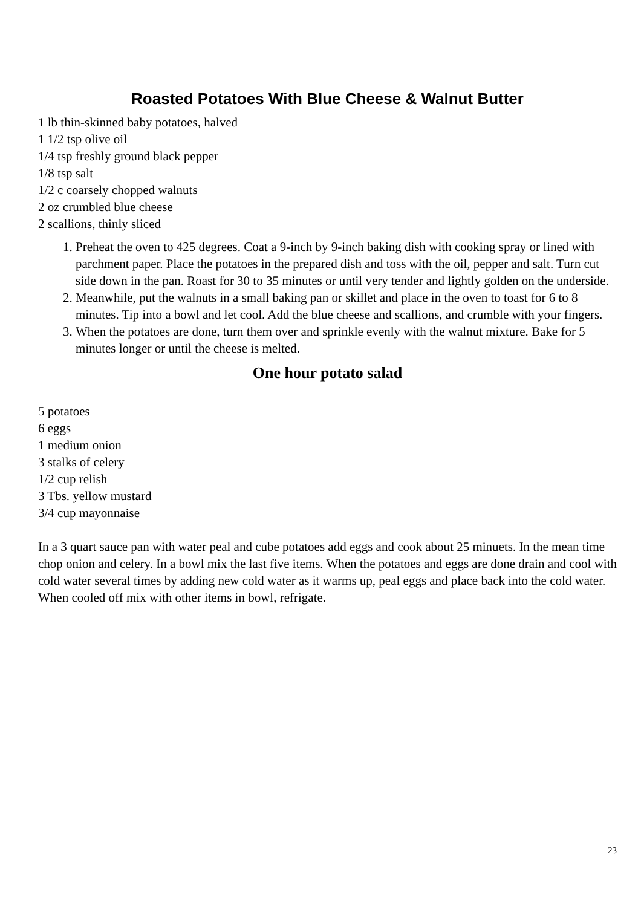Roasted Potatoes With Blue Cheese & Walnut Butter
1 lb thin-skinned baby potatoes, halved
1 1/2 tsp olive oil
1/4 tsp freshly ground black pepper
1/8 tsp salt
1/2 c coarsely chopped walnuts
2 oz crumbled blue cheese
2 scallions, thinly sliced
1. Preheat the oven to 425 degrees. Coat a 9-inch by 9-inch baking dish with cooking spray or lined with parchment paper. Place the potatoes in the prepared dish and toss with the oil, pepper and salt. Turn cut side down in the pan. Roast for 30 to 35 minutes or until very tender and lightly golden on the underside.
2. Meanwhile, put the walnuts in a small baking pan or skillet and place in the oven to toast for 6 to 8 minutes. Tip into a bowl and let cool. Add the blue cheese and scallions, and crumble with your fingers.
3. When the potatoes are done, turn them over and sprinkle evenly with the walnut mixture. Bake for 5 minutes longer or until the cheese is melted.
One hour potato salad
5 potatoes
6 eggs
1 medium onion
3 stalks of celery
1/2 cup relish
3 Tbs. yellow mustard
3/4 cup mayonnaise
In a 3 quart sauce pan with water peal and cube potatoes add eggs and cook about 25 minuets. In the mean time chop onion and celery. In a bowl mix the last five items. When the potatoes and eggs are done drain and cool with cold water several times by adding new cold water as it warms up, peal eggs and place back into the cold water. When cooled off mix with other items in bowl, refrigate.
23